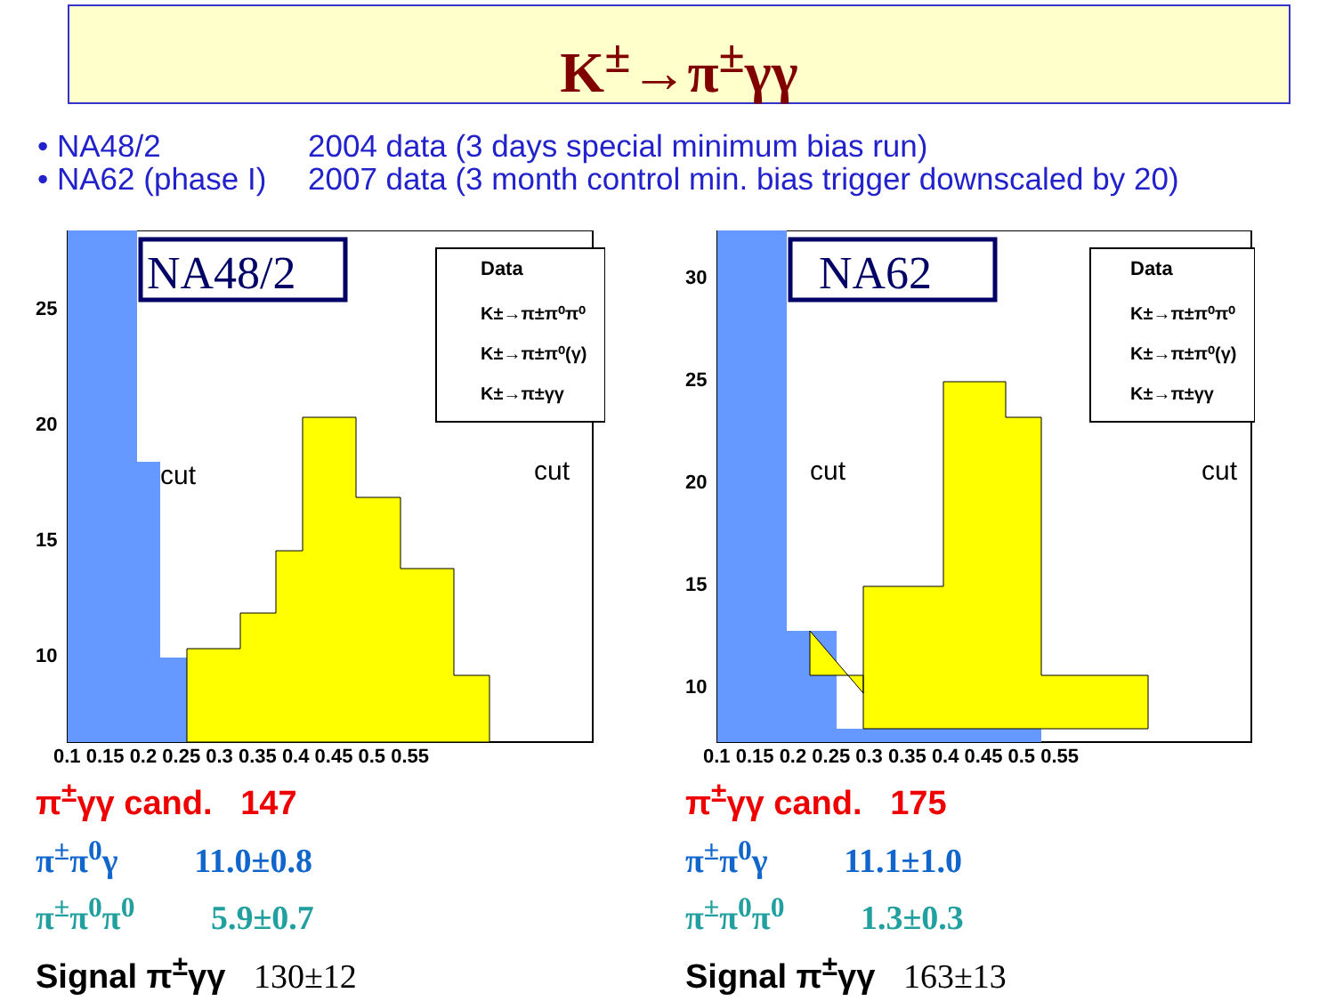K<sup>±</sup>→π<sup>±</sup>γγ
• NA48/2 2004 data (3 days special minimum bias run)
• NA62 (phase I) 2007 data (3 month control min. bias trigger downscaled by 20)
NA48/2
Data
K±→π±π⁰π⁰
K±→π±π⁰(γ)
K±→π±γγ
cut
cut
25
20
15
10
0.1 0.15 0.2 0.25 0.3 0.35 0.4 0.45 0.5 0.55
π<sup>±</sup>γγ cand. 147
π<sup>±</sup>π<sup>0</sup>γ 11.0±0.8
π<sup>±</sup>π<sup>0</sup>π<sup>0</sup> 5.9±0.7
Signal π<sup>±</sup>γγ 130±12
NA62
Data
K±→π±π⁰π⁰
K±→π±π⁰(γ)
K±→π±γγ
cut
cut
30
25
20
15
10
0.1 0.15 0.2 0.25 0.3 0.35 0.4 0.45 0.5 0.55
π<sup>±</sup>γγ cand. 175
π<sup>±</sup>π<sup>0</sup>γ 11.1±1.0
π<sup>±</sup>π<sup>0</sup>π<sup>0</sup> 1.3±0.3
Signal π<sup>±</sup>γγ 163±13